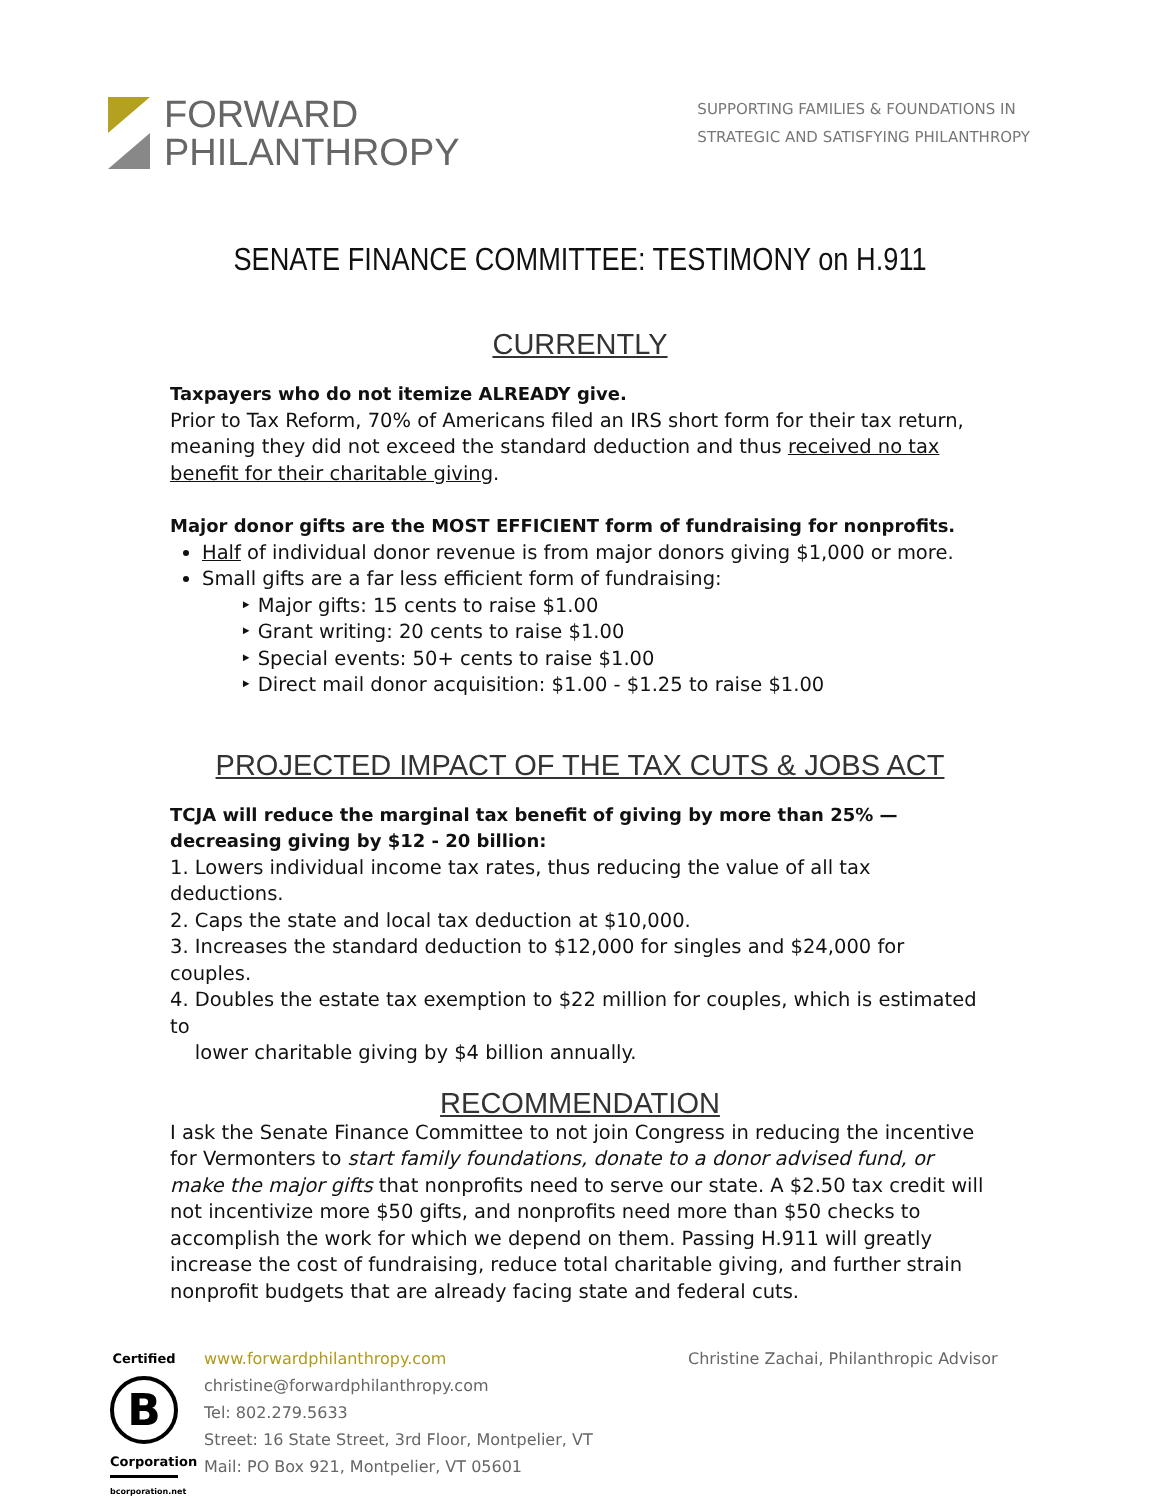FORWARD
PHILANTHROPY
SUPPORTING FAMILIES & FOUNDATIONS IN
STRATEGIC AND SATISFYING PHILANTHROPY
SENATE FINANCE COMMITTEE: TESTIMONY on H.911
CURRENTLY
Taxpayers who do not itemize ALREADY give.
Prior to Tax Reform, 70% of Americans filed an IRS short form for their tax return, meaning they did not exceed the standard deduction and thus received no tax benefit for their charitable giving.
Major donor gifts are the MOST EFFICIENT form of fundraising for nonprofits.
Half of individual donor revenue is from major donors giving $1,000 or more.
Small gifts are a far less efficient form of fundraising:
‣ Major gifts: 15 cents to raise $1.00
‣ Grant writing: 20 cents to raise $1.00
‣ Special events: 50+ cents to raise $1.00
‣ Direct mail donor acquisition: $1.00 - $1.25 to raise $1.00
PROJECTED IMPACT OF THE TAX CUTS & JOBS ACT
TCJA will reduce the marginal tax benefit of giving by more than 25% — decreasing giving by $12 - 20 billion:
1. Lowers individual income tax rates, thus reducing the value of all tax deductions.
2. Caps the state and local tax deduction at $10,000.
3. Increases the standard deduction to $12,000 for singles and $24,000 for couples.
4. Doubles the estate tax exemption to $22 million for couples, which is estimated to
lower charitable giving by $4 billion annually.
RECOMMENDATION
I ask the Senate Finance Committee to not join Congress in reducing the incentive for Vermonters to start family foundations, donate to a donor advised fund, or make the major gifts that nonprofits need to serve our state. A $2.50 tax credit will not incentivize more $50 gifts, and nonprofits need more than $50 checks to accomplish the work for which we depend on them. Passing H.911 will greatly increase the cost of fundraising, reduce total charitable giving, and further strain nonprofit budgets that are already facing state and federal cuts.
Certified
B
Corporation
bcorporation.net
www.forwardphilanthropy.com
christine@forwardphilanthropy.com
Tel: 802.279.5633
Street: 16 State Street, 3rd Floor, Montpelier, VT
Mail: PO Box 921, Montpelier, VT 05601
Christine Zachai, Philanthropic Advisor